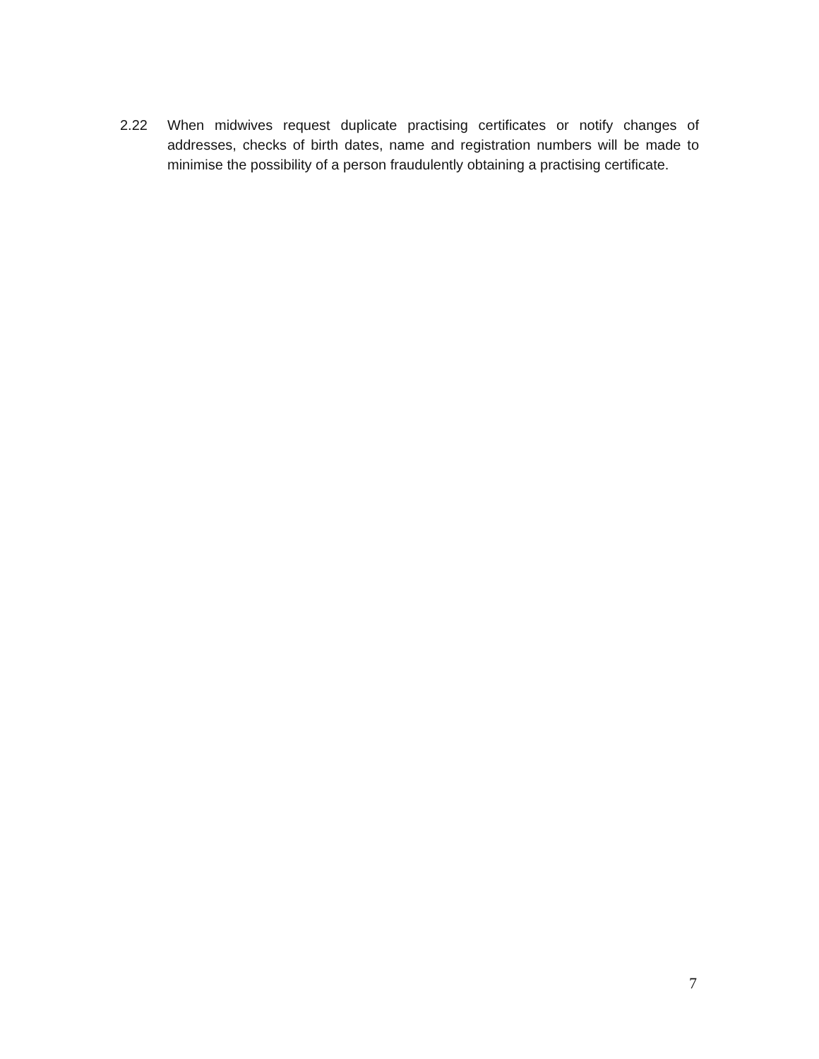2.22 When midwives request duplicate practising certificates or notify changes of addresses, checks of birth dates, name and registration numbers will be made to minimise the possibility of a person fraudulently obtaining a practising certificate.
7